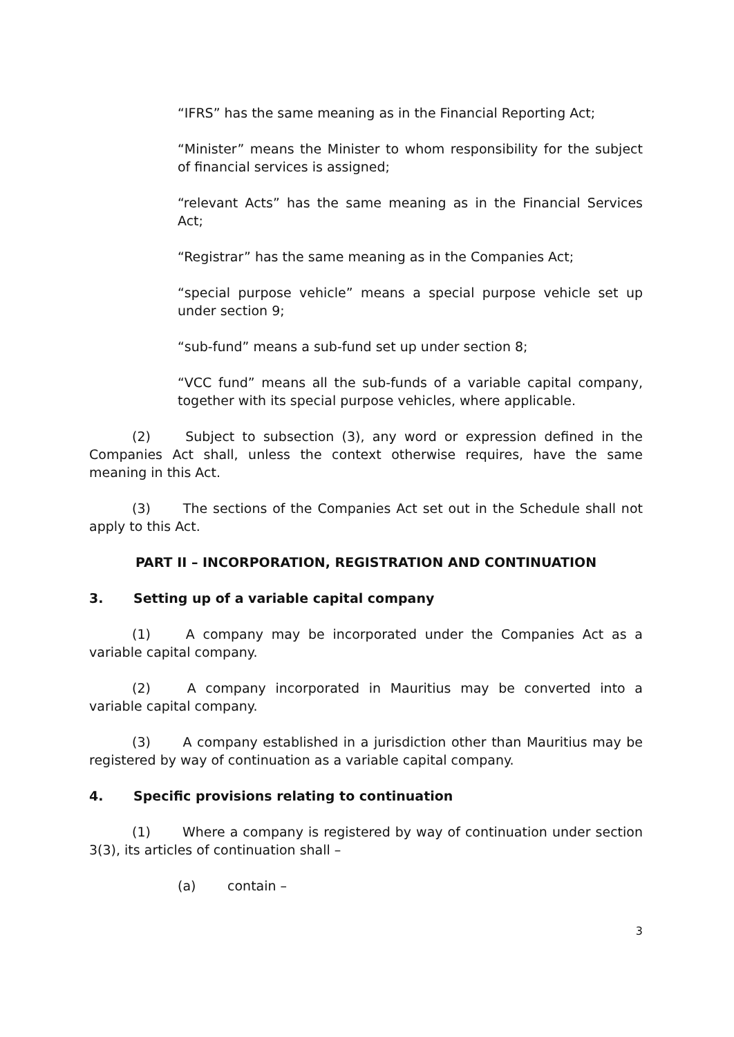“IFRS” has the same meaning as in the Financial Reporting Act;
“Minister” means the Minister to whom responsibility for the subject of financial services is assigned;
“relevant Acts” has the same meaning as in the Financial Services Act;
“Registrar” has the same meaning as in the Companies Act;
“special purpose vehicle” means a special purpose vehicle set up under section 9;
“sub-fund” means a sub-fund set up under section 8;
“VCC fund” means all the sub-funds of a variable capital company, together with its special purpose vehicles, where applicable.
(2) Subject to subsection (3), any word or expression defined in the Companies Act shall, unless the context otherwise requires, have the same meaning in this Act.
(3) The sections of the Companies Act set out in the Schedule shall not apply to this Act.
PART II – INCORPORATION, REGISTRATION AND CONTINUATION
3. Setting up of a variable capital company
(1) A company may be incorporated under the Companies Act as a variable capital company.
(2) A company incorporated in Mauritius may be converted into a variable capital company.
(3) A company established in a jurisdiction other than Mauritius may be registered by way of continuation as a variable capital company.
4. Specific provisions relating to continuation
(1) Where a company is registered by way of continuation under section 3(3), its articles of continuation shall –
(a) contain –
3